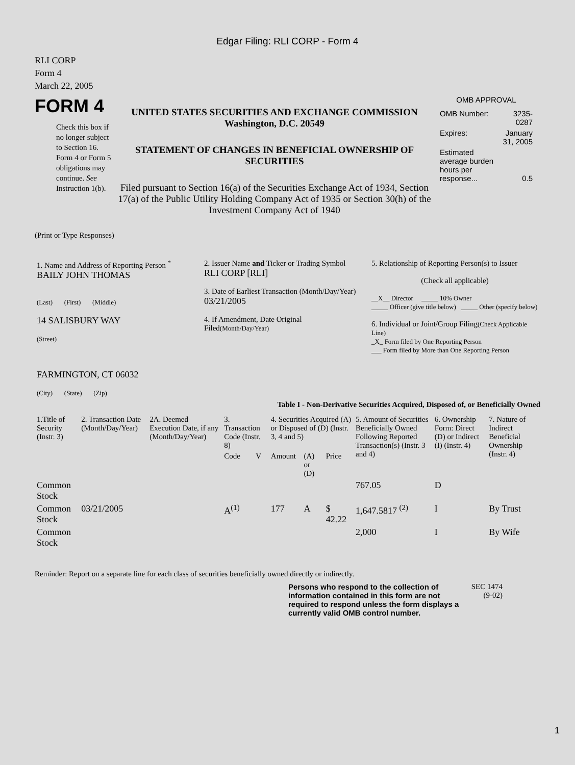Edgar Filing: RLI CORP - Form 4
RLI CORP
Form 4
March 22, 2005
FORM 4
Check this box if no longer subject to Section 16. Form 4 or Form 5 obligations may continue. See Instruction 1(b).
UNITED STATES SECURITIES AND EXCHANGE COMMISSION
Washington, D.C. 20549
STATEMENT OF CHANGES IN BENEFICIAL OWNERSHIP OF SECURITIES
Filed pursuant to Section 16(a) of the Securities Exchange Act of 1934, Section 17(a) of the Public Utility Holding Company Act of 1935 or Section 30(h) of the Investment Company Act of 1940
OMB APPROVAL
| OMB Number: | 3235-0287 |
| Expires: | January 31, 2005 |
| Estimated average burden hours per response... | 0.5 |
(Print or Type Responses)
| 1. Name and Address of Reporting Person <sup>*</sup> BAILY JOHN THOMAS (Last) (First) (Middle) 14 SALISBURY WAY (Street) FARMINGTON, CT 06032 (City) (State) (Zip) | 2. Issuer Name and Ticker or Trading Symbol RLI CORP [RLI] 3. Date of Earliest Transaction (Month/Day/Year) 03/21/2005 4. If Amendment, Date Original Filed (Month/Day/Year) | 5. Relationship of Reporting Person(s) to Issuer (Check all applicable) __X__ Director _____ 10% Owner _____ Officer (give title below) _____ Other (specify below) 6. Individual or Joint/Group Filing (Check Applicable Line) _X_ Form filed by One Reporting Person ___ Form filed by More than One Reporting Person |
Table I - Non-Derivative Securities Acquired, Disposed of, or Beneficially Owned
| 1.Title of Security (Instr. 3) | 2. Transaction Date (Month/Day/Year) | 2A. Deemed Execution Date, if any (Month/Day/Year) | 3. Transaction Code (Instr. 8) | | 4. Securities Acquired (A) or Disposed of (D) (Instr. 3, 4 and 5) | | | 5. Amount of Securities Beneficially Owned Following Reported Transaction(s) (Instr. 3 and 4) | 6. Ownership Form: Direct (D) or Indirect (I) (Instr. 4) | 7. Nature of Indirect Beneficial Ownership (Instr. 4) |
| --- | --- | --- | --- | --- | --- | --- | --- | --- | --- | --- |
| | | | Code | V | Amount | (A) or (D) | Price | | | |
| Common Stock | | | | | | | | 767.05 | D | |
| Common Stock | 03/21/2005 | | A<sup>(1)</sup> | | 177 | A | $ 42.22 | 1,647.5817 <sup>(2)</sup> | I | By Trust |
| Common Stock | | | | | | | | 2,000 | I | By Wife |
Reminder: Report on a separate line for each class of securities beneficially owned directly or indirectly.
Persons who respond to the collection of information contained in this form are not required to respond unless the form displays a currently valid OMB control number.
SEC 1474
(9-02)
1